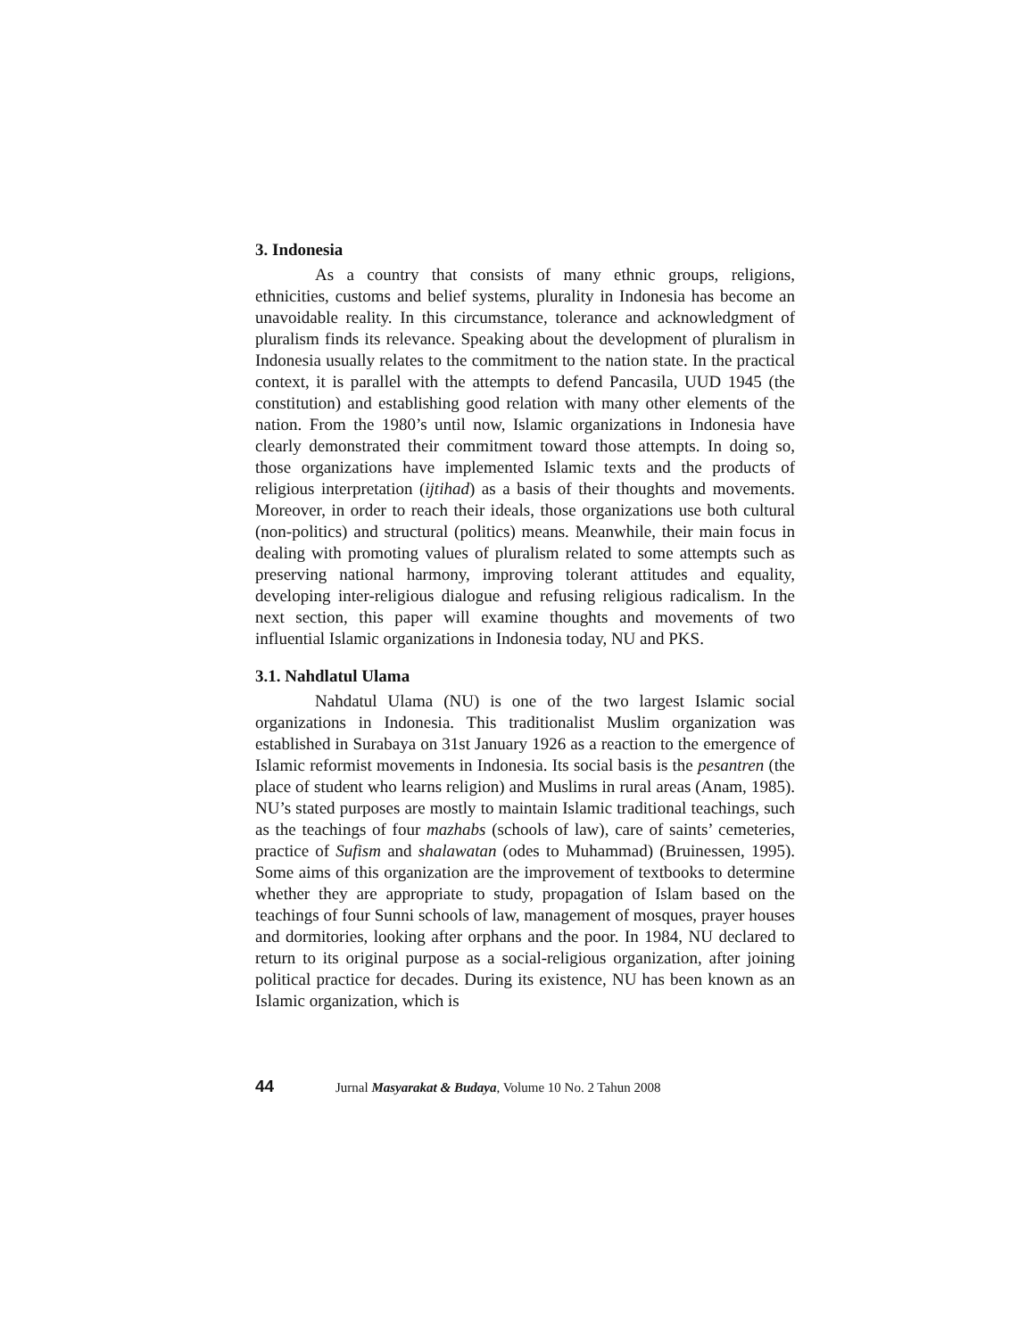3. Indonesia
As a country that consists of many ethnic groups, religions, ethnicities, customs and belief systems, plurality in Indonesia has become an unavoidable reality. In this circumstance, tolerance and acknowledgment of pluralism finds its relevance. Speaking about the development of pluralism in Indonesia usually relates to the commitment to the nation state. In the practical context, it is parallel with the attempts to defend Pancasila, UUD 1945 (the constitution) and establishing good relation with many other elements of the nation. From the 1980’s until now, Islamic organizations in Indonesia have clearly demonstrated their commitment toward those attempts. In doing so, those organizations have implemented Islamic texts and the products of religious interpretation (ijtihad) as a basis of their thoughts and movements. Moreover, in order to reach their ideals, those organizations use both cultural (non-politics) and structural (politics) means. Meanwhile, their main focus in dealing with promoting values of pluralism related to some attempts such as preserving national harmony, improving tolerant attitudes and equality, developing inter-religious dialogue and refusing religious radicalism. In the next section, this paper will examine thoughts and movements of two influential Islamic organizations in Indonesia today, NU and PKS.
3.1. Nahdlatul Ulama
Nahdatul Ulama (NU) is one of the two largest Islamic social organizations in Indonesia. This traditionalist Muslim organization was established in Surabaya on 31st January 1926 as a reaction to the emergence of Islamic reformist movements in Indonesia. Its social basis is the pesantren (the place of student who learns religion) and Muslims in rural areas (Anam, 1985). NU’s stated purposes are mostly to maintain Islamic traditional teachings, such as the teachings of four mazhabs (schools of law), care of saints’ cemeteries, practice of Sufism and shalawatan (odes to Muhammad) (Bruinessen, 1995). Some aims of this organization are the improvement of textbooks to determine whether they are appropriate to study, propagation of Islam based on the teachings of four Sunni schools of law, management of mosques, prayer houses and dormitories, looking after orphans and the poor. In 1984, NU declared to return to its original purpose as a social-religious organization, after joining political practice for decades. During its existence, NU has been known as an Islamic organization, which is
44 Jurnal Masyarakat & Budaya, Volume 10 No. 2 Tahun 2008